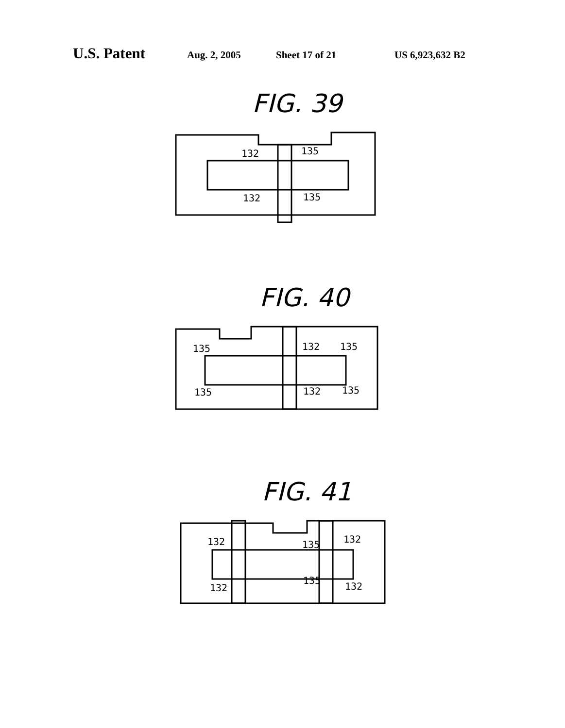U.S. Patent Aug. 2, 2005 Sheet 17 of 21 US 6,923,632 B2
FIG. 39
132
135
132
135
FIG. 40
135
132
135
135
132
135
FIG. 41
132
135
132
132
135
132